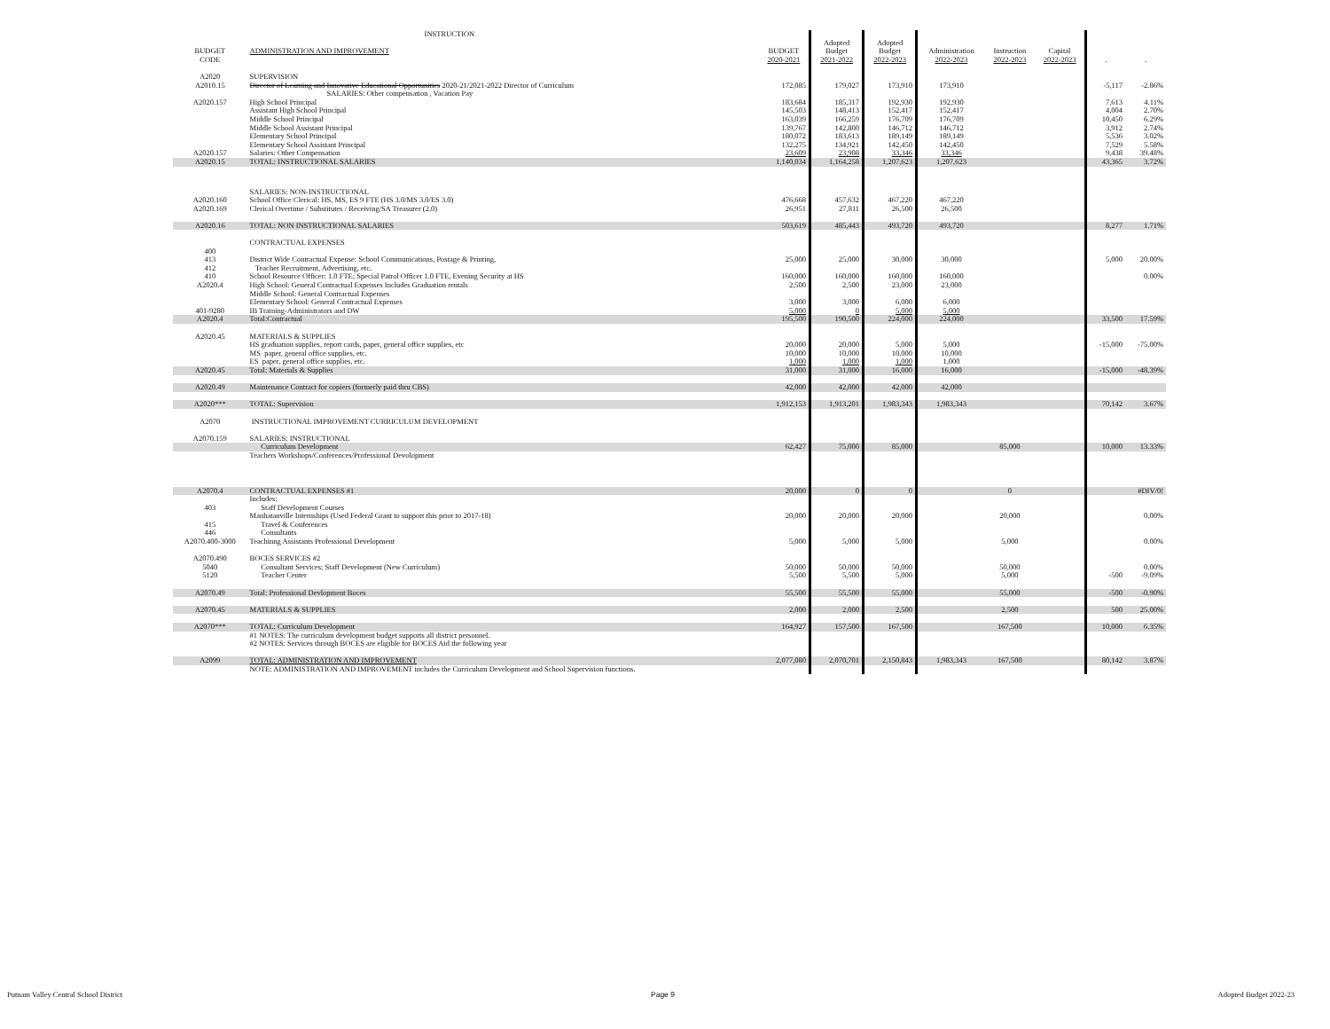| | INSTRUCTION | | | | | | | | |
| --- | --- | --- | --- | --- | --- | --- | --- | --- | --- |
| BUDGET | ADMINISTRATION AND IMPROVEMENT | BUDGET | Adopted Budget | Adopted Budget | Administration | Instruction | Capital | | |
| CODE | | 2020-2021 | 2021-2022 | 2022-2023 | 2022-2023 | 2022-2023 | 2022-2023 | . | . |
| A2020 | SUPERVISION | | | | | | | | |
| A2010.15 | Director of Learning and Innovative Educational Opportunities 2020-21/2021-2022 Director of Curriculum | 172,085 | 179,027 | 173,910 | 173,910 | | | -5,117 | -2.86% |
| | SALARIES: Other compensation , Vacation Pay | | | | | | | | |
| A2020.157 | High School Principal | 183,684 | 185,317 | 192,930 | 192,930 | | | 7,613 | 4.11% |
| | Assistant High School Principal | 145,503 | 148,413 | 152,417 | 152,417 | | | 4,004 | 2.70% |
| | Middle School Principal | 163,039 | 166,259 | 176,709 | 176,709 | | | 10,450 | 6.29% |
| | Middle School Assistant Principal | 139,767 | 142,800 | 146,712 | 146,712 | | | 3,912 | 2.74% |
| | Elementary School Principal | 180,072 | 183,613 | 189,149 | 189,149 | | | 5,536 | 3.02% |
| | Elementary School Assistant Principal | 132,275 | 134,921 | 142,450 | 142,450 | | | 7,529 | 5.58% |
| A2020.157 | Salaries: Other Compensation | 23,609 | 23,908 | 33,346 | 33,346 | | | 9,438 | 39.48% |
| A2020.15 | TOTAL: INSTRUCTIONAL SALARIES | 1,140,034 | 1,164,258 | 1,207,623 | 1,207,623 | | | 43,365 | 3.72% |
| | SALARIES: NON-INSTRUCTIONAL | | | | | | | | |
| A2020.160 | School Office Clerical: HS, MS, ES 9 FTE (HS 3.0/MS 3.0/ES 3.0) | 476,668 | 457,632 | 467,220 | 467,220 | | | | |
| A2020.169 | Clerical Overtime / Substitutes / Receiving/SA Treasurer (2.0) | 26,951 | 27,811 | 26,500 | 26,500 | | | | |
| A2020.16 | TOTAL: NON INSTRUCTIONAL SALARIES | 503,619 | 485,443 | 493,720 | 493,720 | | | 8,277 | 1.71% |
| | CONTRACTUAL EXPENSES | | | | | | | | |
| 400 | | | | | | | | | |
| 413 | District Wide Contractual Expense: School Communications, Postage & Printing, | 25,000 | 25,000 | 30,000 | 30,000 | | | 5,000 | 20.00% |
| 412 | Teacher Recruitment, Advertising, etc. | | | | | | | | |
| 410 | School Resource Officer: 1.0 FTE; Special Patrol Officer 1.0 FTE, Evening Security at HS | 160,000 | 160,000 | 160,000 | 160,000 | | | | 0.00% |
| A2020.4 | High School: General Contractual Expenses Includes Graduation rentals | 2,500 | 2,500 | 23,000 | 23,000 | | | | |
| | Middle School: General Contractual Expenses | | | | | | | | |
| | Elementary School: General Contractual Expenses | 3,000 | 3,000 | 6,000 | 6,000 | | | | |
| 401-9280 | IB Training-Administrators and DW | 5,000 | 0 | 5,000 | 5,000 | | | | |
| A2020.4 | Total:Contractual | 195,500 | 190,500 | 224,000 | 224,000 | | | 33,500 | 17.59% |
| A2020.45 | MATERIALS & SUPPLIES | | | | | | | | |
| | HS graduation supplies, report cards, paper, general office supplies, etc | 20,000 | 20,000 | 5,000 | 5,000 | | | -15,000 | -75.00% |
| | MS paper, general office supplies, etc. | 10,000 | 10,000 | 10,000 | 10,000 | | | | |
| | ES paper, general office supplies, etc. | 1,000 | 1,000 | 1,000 | 1,000 | | | | |
| A2020.45 | Total: Materials & Supplies | 31,000 | 31,000 | 16,000 | 16,000 | | | -15,000 | -48.39% |
| A2020.49 | Maintenance Contract for copiers (formerly paid thru CBS) | 42,000 | 42,000 | 42,000 | 42,000 | | | | |
| A2020*** | TOTAL: Supervision | 1,912,153 | 1,913,201 | 1,983,343 | 1,983,343 | | | 70,142 | 3.67% |
| A2070 | INSTRUCTIONAL IMPROVEMENT CURRICULUM DEVELOPMENT | | | | | | | | |
| A2070.159 | SALARIES: INSTRUCTIONAL | | | | | | | | |
| | Curriculum Development | 62,427 | 75,000 | 85,000 | | 85,000 | | 10,000 | 13.33% |
| | Teachers Workshops/Conferences/Professional Devolopment | | | | | | | | |
| A2070.4 | CONTRACTUAL EXPENSES #1 | 20,000 | 0 | 0 | | 0 | | | #DIV/0! |
| | Includes: | | | | | | | | |
| 403 | Staff Development Courses | | | | | | | | |
| | Manhatanville Internships (Used Federal Grant to support this prior to 2017-18) | 20,000 | 20,000 | 20,000 | | 20,000 | | | 0.00% |
| 415 | Travel & Conferences | | | | | | | | |
| 446 | Consultants | | | | | | | | |
| A2070.400-3000 | Teachinng Assistants Professional Development | 5,000 | 5,000 | 5,000 | | 5,000 | | | 0.00% |
| A2070.490 | BOCES SERVICES #2 | | | | | | | | |
| 5040 | Consultant Services; Staff Development (New Curriculum) | 50,000 | 50,000 | 50,000 | | 50,000 | | | 0.00% |
| 5120 | Teacher Center | 5,500 | 5,500 | 5,000 | | 5,000 | | -500 | -9.09% |
| A2070.49 | Total: Professional Devlopment Boces | 55,500 | 55,500 | 55,000 | | 55,000 | | -500 | -0.90% |
| A2070.45 | MATERIALS & SUPPLIES | 2,000 | 2,000 | 2,500 | | 2,500 | | 500 | 25.00% |
| A2070*** | TOTAL: Curriculum Development | 164,927 | 157,500 | 167,500 | | 167,500 | | 10,000 | 6.35% |
| | #1 NOTES: The curriculum development budget supports all district personnel. | | | | | | | | |
| | #2 NOTES: Services through BOCES are eligible for BOCES Aid the following year | | | | | | | | |
| A2099 | TOTAL: ADMINISTRATION AND IMPROVEMENT | 2,077,080 | 2,070,701 | 2,150,843 | 1,983,343 | 167,500 | | 80,142 | 3.87% |
| | NOTE: ADMINISTRATION AND IMPROVEMENT includes the Curriculum Development and School Supervision functions. | | | | | | | | |
Putnam Valley Central School District
Page 9 Adopted Budget 2022-23